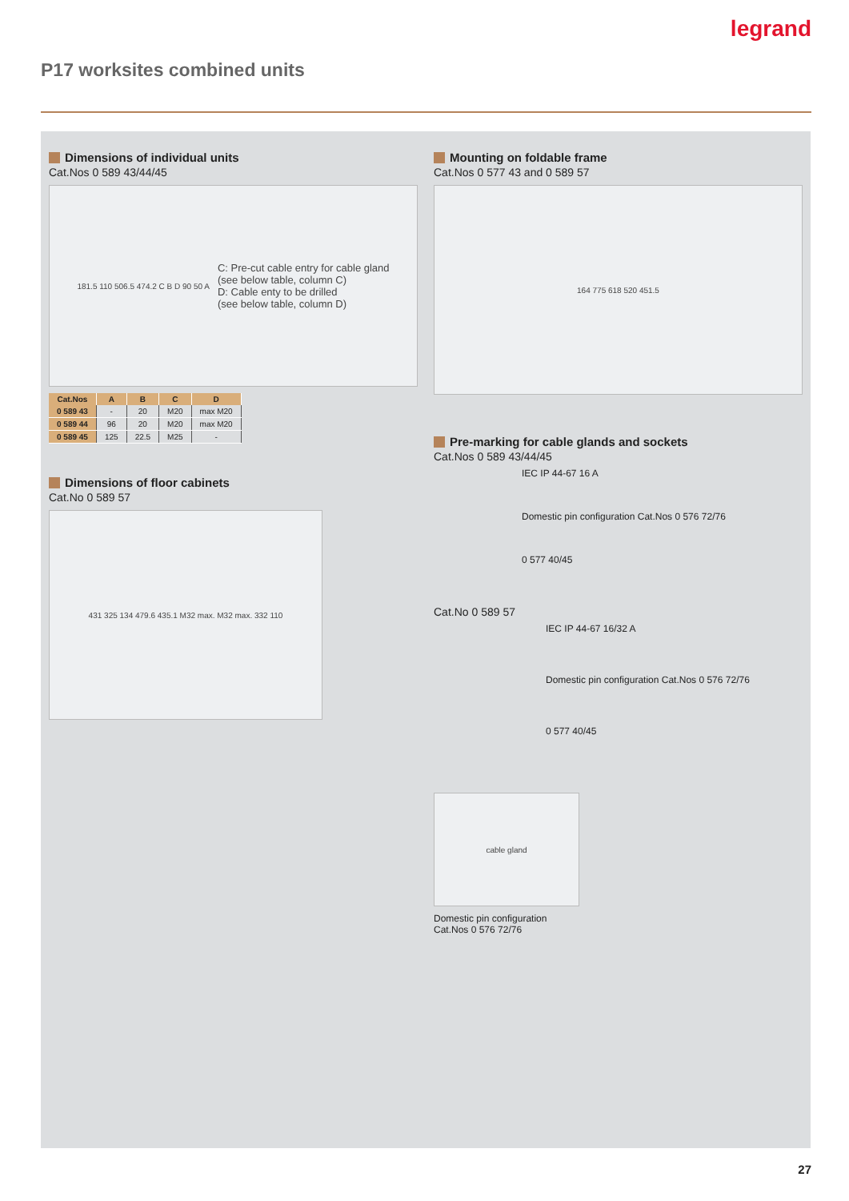legrand
P17 worksites combined units
Dimensions of individual units
Cat.Nos 0 589 43/44/45
181.5 110 506.5 474.2 C B D 90 50 A C: Pre-cut cable entry for cable gland
(see below table, column C)
D: Cable enty to be drilled
(see below table, column D)
| Cat.Nos | A | B | C | D |
| --- | --- | --- | --- | --- |
| 0 589 43 | - | 20 | M20 | max M20 |
| 0 589 44 | 96 | 20 | M20 | max M20 |
| 0 589 45 | 125 | 22.5 | M25 | - |
Dimensions of floor cabinets
Cat.No 0 589 57
431 325 134 479.6 435.1 M32 max. M32 max. 332 110
Mounting on foldable frame
Cat.Nos 0 577 43 and 0 589 57
164 775 618 520 451.5
Pre-marking for cable glands and sockets
Cat.Nos 0 589 43/44/45
IEC IP 44-67 16 A
Domestic pin configuration Cat.Nos 0 576 72/76
0 577 40/45
Cat.No 0 589 57
IEC IP 44-67 16/32 A
Domestic pin configuration Cat.Nos 0 576 72/76
0 577 40/45
cable gland
Domestic pin configuration
Cat.Nos 0 576 72/76
27